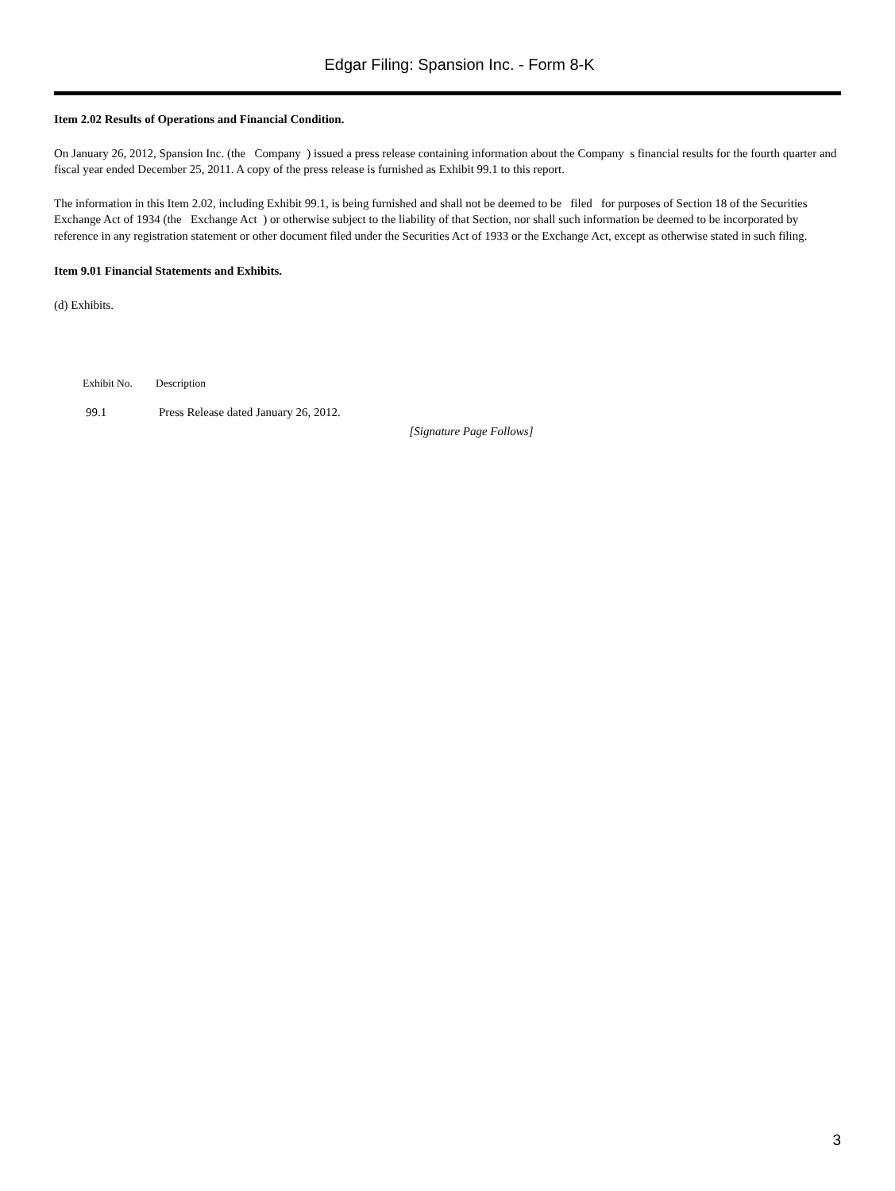Edgar Filing: Spansion Inc. - Form 8-K
Item 2.02 Results of Operations and Financial Condition.
On January 26, 2012, Spansion Inc. (the Company ) issued a press release containing information about the Company s financial results for the fourth quarter and fiscal year ended December 25, 2011. A copy of the press release is furnished as Exhibit 99.1 to this report.
The information in this Item 2.02, including Exhibit 99.1, is being furnished and shall not be deemed to be filed for purposes of Section 18 of the Securities Exchange Act of 1934 (the Exchange Act ) or otherwise subject to the liability of that Section, nor shall such information be deemed to be incorporated by reference in any registration statement or other document filed under the Securities Act of 1933 or the Exchange Act, except as otherwise stated in such filing.
Item 9.01 Financial Statements and Exhibits.
(d) Exhibits.
| Exhibit No. | Description |
| --- | --- |
| 99.1 | Press Release dated January 26, 2012. |
[Signature Page Follows]
3